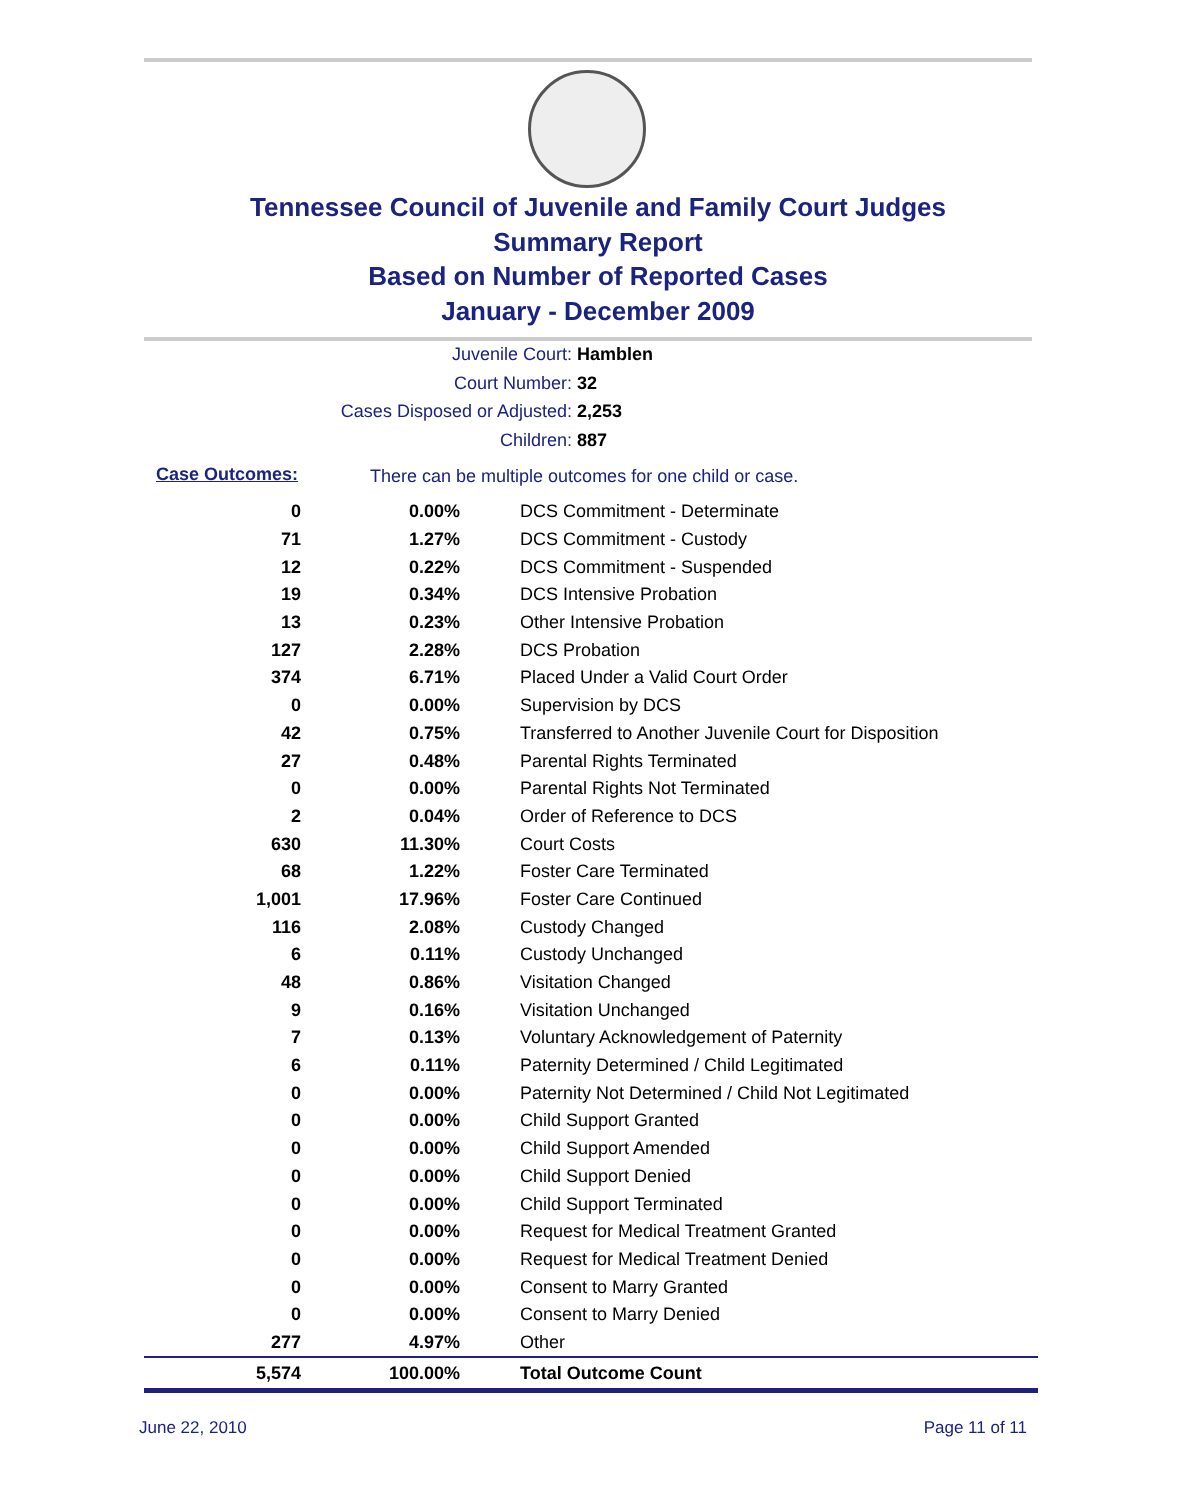Tennessee Council of Juvenile and Family Court Judges
Summary Report
Based on Number of Reported Cases
January - December 2009
Juvenile Court: Hamblen
Court Number: 32
Cases Disposed or Adjusted: 2,253
Children: 887
Case Outcomes:
There can be multiple outcomes for one child or case.
| 0 | 0.00% | DCS Commitment - Determinate |
| 71 | 1.27% | DCS Commitment - Custody |
| 12 | 0.22% | DCS Commitment - Suspended |
| 19 | 0.34% | DCS Intensive Probation |
| 13 | 0.23% | Other Intensive Probation |
| 127 | 2.28% | DCS Probation |
| 374 | 6.71% | Placed Under a Valid Court Order |
| 0 | 0.00% | Supervision by DCS |
| 42 | 0.75% | Transferred to Another Juvenile Court for Disposition |
| 27 | 0.48% | Parental Rights Terminated |
| 0 | 0.00% | Parental Rights Not Terminated |
| 2 | 0.04% | Order of Reference to DCS |
| 630 | 11.30% | Court Costs |
| 68 | 1.22% | Foster Care Terminated |
| 1,001 | 17.96% | Foster Care Continued |
| 116 | 2.08% | Custody Changed |
| 6 | 0.11% | Custody Unchanged |
| 48 | 0.86% | Visitation Changed |
| 9 | 0.16% | Visitation Unchanged |
| 7 | 0.13% | Voluntary Acknowledgement of Paternity |
| 6 | 0.11% | Paternity Determined / Child Legitimated |
| 0 | 0.00% | Paternity Not Determined / Child Not Legitimated |
| 0 | 0.00% | Child Support Granted |
| 0 | 0.00% | Child Support Amended |
| 0 | 0.00% | Child Support Denied |
| 0 | 0.00% | Child Support Terminated |
| 0 | 0.00% | Request for Medical Treatment Granted |
| 0 | 0.00% | Request for Medical Treatment Denied |
| 0 | 0.00% | Consent to Marry Granted |
| 0 | 0.00% | Consent to Marry Denied |
| 277 | 4.97% | Other |
| 5,574 | 100.00% | Total Outcome Count |
June 22, 2010 Page 11 of 11